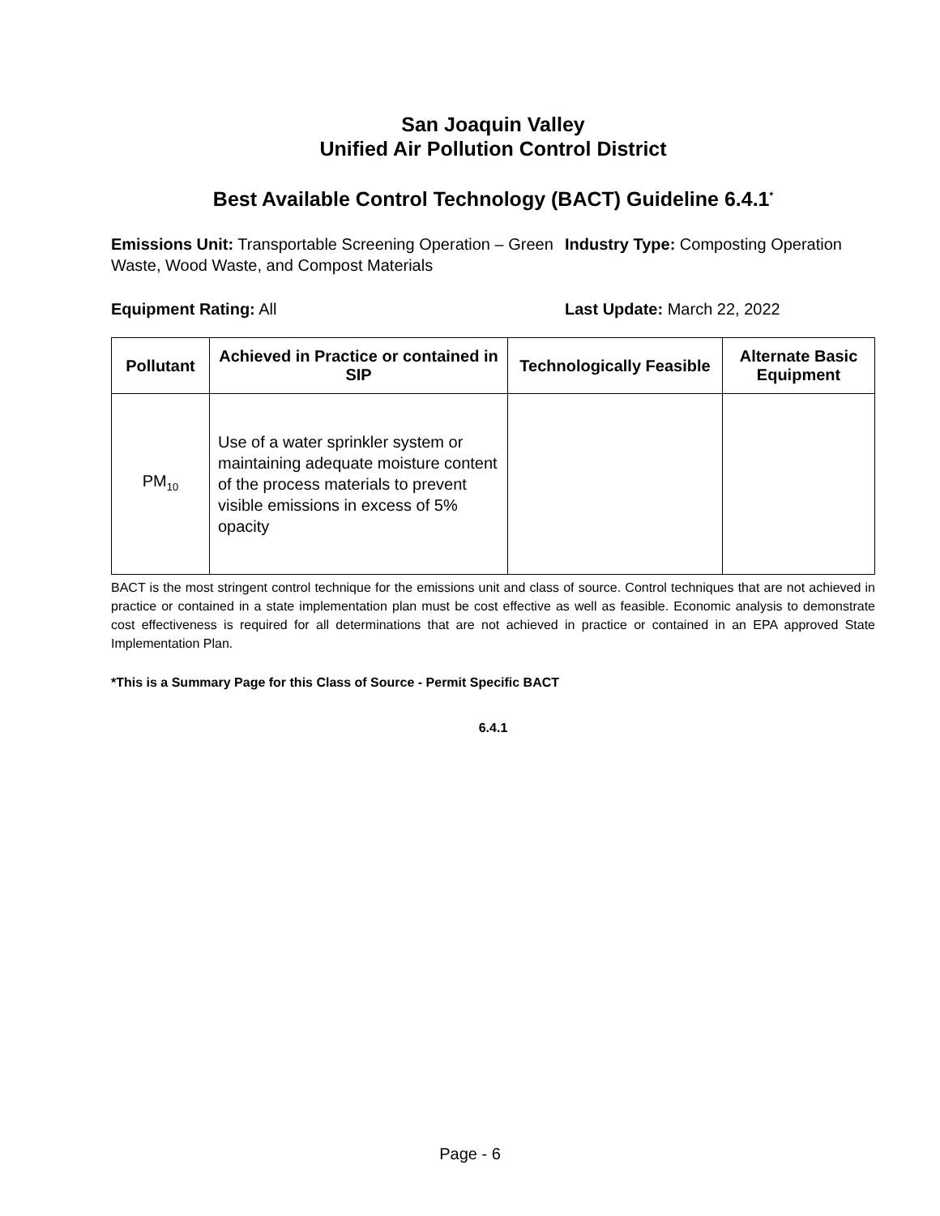San Joaquin Valley
Unified Air Pollution Control District
Best Available Control Technology (BACT) Guideline 6.4.1<sup>*</sup>
Emissions Unit: Transportable Screening Operation – Green Waste, Wood Waste, and Compost Materials
Industry Type: Composting Operation
Equipment Rating: All Last Update: March 22, 2022
| Pollutant | Achieved in Practice or contained in SIP | Technologically Feasible | Alternate Basic Equipment |
| --- | --- | --- | --- |
| PM<sub>10</sub> | Use of a water sprinkler system or maintaining adequate moisture content of the process materials to prevent visible emissions in excess of 5% opacity | | |
BACT is the most stringent control technique for the emissions unit and class of source. Control techniques that are not achieved in practice or contained in a state implementation plan must be cost effective as well as feasible. Economic analysis to demonstrate cost effectiveness is required for all determinations that are not achieved in practice or contained in an EPA approved State Implementation Plan.
*This is a Summary Page for this Class of Source - Permit Specific BACT
6.4.1
Page - 6